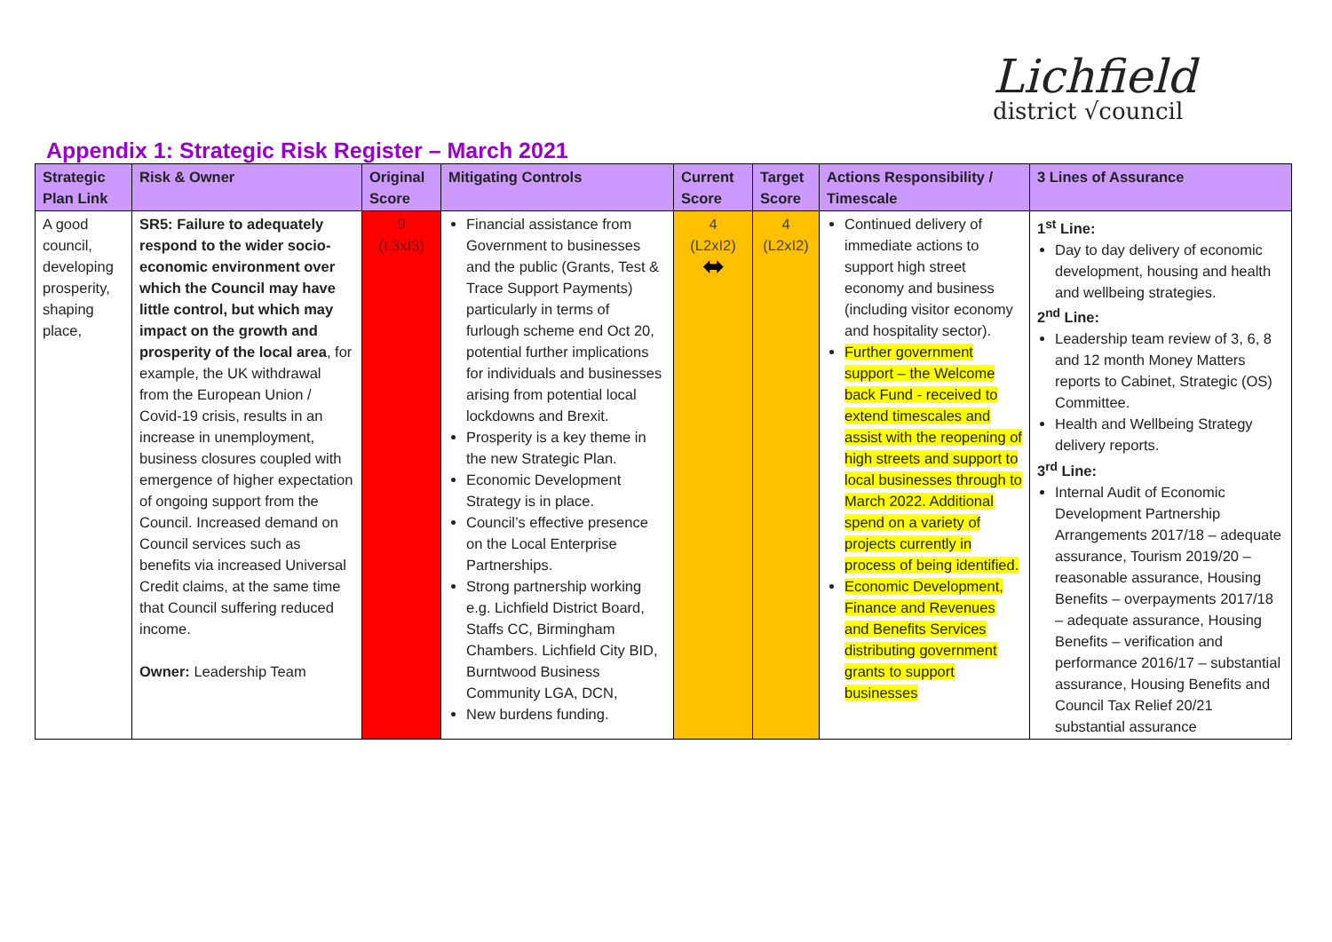Lichfield
district √council
Appendix 1: Strategic Risk Register – March 2021
| Strategic Plan Link | Risk & Owner | Original Score | Mitigating Controls | Current Score | Target Score | Actions Responsibility / Timescale | 3 Lines of Assurance |
| --- | --- | --- | --- | --- | --- | --- | --- |
| A good council, developing prosperity, shaping place, | SR5: Failure to adequately respond to the wider socio-economic environment over which the Council may have little control, but which may impact on the growth and prosperity of the local area , for example, the UK withdrawal from the European Union / Covid-19 crisis, results in an increase in unemployment, business closures coupled with emergence of higher expectation of ongoing support from the Council. Increased demand on Council services such as benefits via increased Universal Credit claims, at the same time that Council suffering reduced income. Owner: Leadership Team | 9 (L3xI3) | Financial assistance from Government to businesses and the public (Grants, Test & Trace Support Payments) particularly in terms of furlough scheme end Oct 20, potential further implications for individuals and businesses arising from potential local lockdowns and Brexit. Prosperity is a key theme in the new Strategic Plan. Economic Development Strategy is in place. Council’s effective presence on the Local Enterprise Partnerships. Strong partnership working e.g. Lichfield District Board, Staffs CC, Birmingham Chambers. Lichfield City BID, Burntwood Business Community LGA, DCN, New burdens funding. | 4 (L2xI2) ⬌ | 4 (L2xI2) | Continued delivery of immediate actions to support high street economy and business (including visitor economy and hospitality sector). Further government support – the Welcome back Fund - received to extend timescales and assist with the reopening of high streets and support to local businesses through to March 2022. Additional spend on a variety of projects currently in process of being identified. Economic Development, Finance and Revenues and Benefits Services distributing government grants to support businesses | 1<sup>st</sup> Line: Day to day delivery of economic development, housing and health and wellbeing strategies. 2<sup>nd</sup> Line: Leadership team review of 3, 6, 8 and 12 month Money Matters reports to Cabinet, Strategic (OS) Committee. Health and Wellbeing Strategy delivery reports. 3<sup>rd</sup> Line: Internal Audit of Economic Development Partnership Arrangements 2017/18 – adequate assurance, Tourism 2019/20 – reasonable assurance, Housing Benefits – overpayments 2017/18 – adequate assurance, Housing Benefits – verification and performance 2016/17 – substantial assurance, Housing Benefits and Council Tax Relief 20/21 substantial assurance |